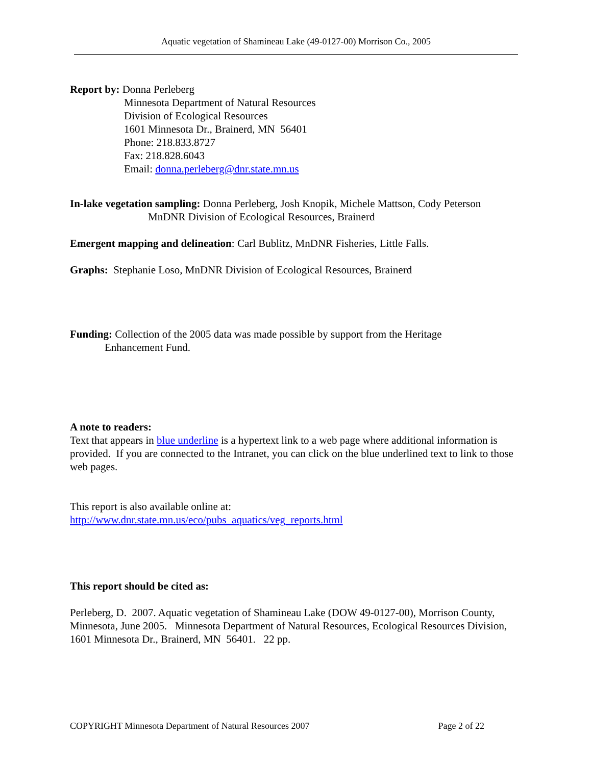Aquatic vegetation of Shamineau Lake (49-0127-00) Morrison Co., 2005
Report by: Donna Perleberg
Minnesota Department of Natural Resources
Division of Ecological Resources
1601 Minnesota Dr., Brainerd, MN 56401
Phone: 218.833.8727
Fax: 218.828.6043
Email: donna.perleberg@dnr.state.mn.us
In-lake vegetation sampling: Donna Perleberg, Josh Knopik, Michele Mattson, Cody Peterson
MnDNR Division of Ecological Resources, Brainerd
Emergent mapping and delineation: Carl Bublitz, MnDNR Fisheries, Little Falls.
Graphs: Stephanie Loso, MnDNR Division of Ecological Resources, Brainerd
Funding: Collection of the 2005 data was made possible by support from the Heritage
Enhancement Fund.
A note to readers:
Text that appears in blue underline is a hypertext link to a web page where additional information is provided. If you are connected to the Intranet, you can click on the blue underlined text to link to those web pages.
This report is also available online at:
http://www.dnr.state.mn.us/eco/pubs_aquatics/veg_reports.html
This report should be cited as:
Perleberg, D. 2007. Aquatic vegetation of Shamineau Lake (DOW 49-0127-00), Morrison County, Minnesota, June 2005. Minnesota Department of Natural Resources, Ecological Resources Division, 1601 Minnesota Dr., Brainerd, MN 56401. 22 pp.
COPYRIGHT Minnesota Department of Natural Resources 2007 Page 2 of 22